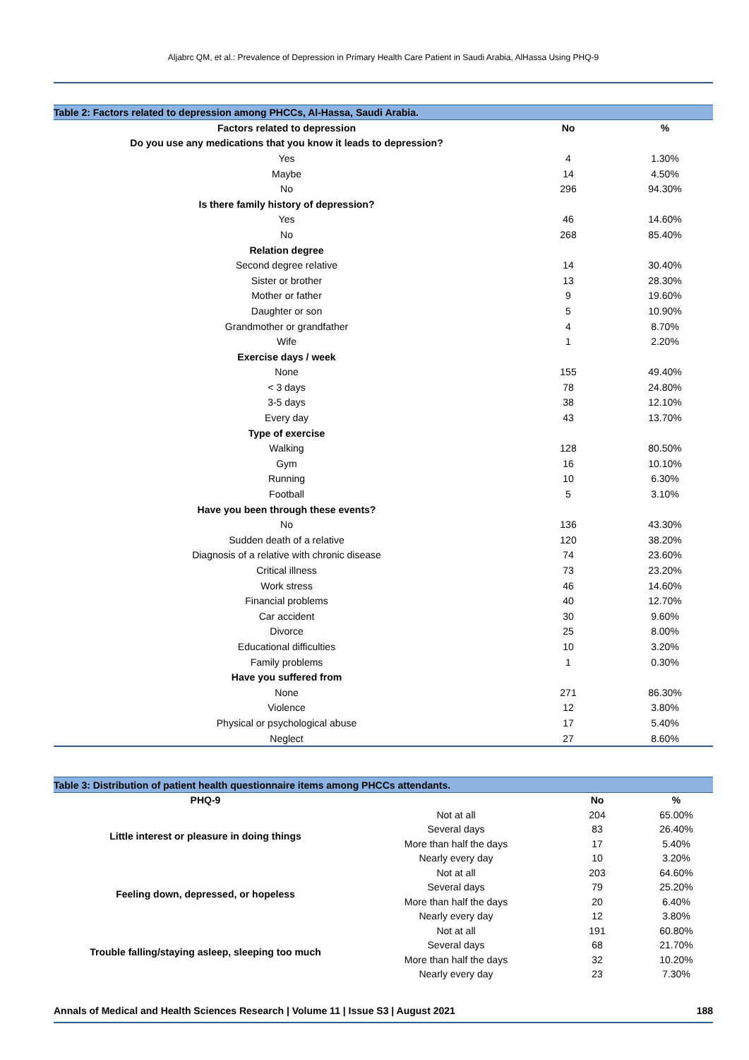Aljabrc QM, et al.: Prevalence of Depression in Primary Health Care Patient in Saudi Arabia, AlHassa Using PHQ-9
| Table 2: Factors related to depression among PHCCs, Al-Hassa, Saudi Arabia. | | |
| Factors related to depression | No | % |
| Do you use any medications that you know it leads to depression? | | |
| Yes | 4 | 1.30% |
| Maybe | 14 | 4.50% |
| No | 296 | 94.30% |
| Is there family history of depression? | | |
| Yes | 46 | 14.60% |
| No | 268 | 85.40% |
| Relation degree | | |
| Second degree relative | 14 | 30.40% |
| Sister or brother | 13 | 28.30% |
| Mother or father | 9 | 19.60% |
| Daughter or son | 5 | 10.90% |
| Grandmother or grandfather | 4 | 8.70% |
| Wife | 1 | 2.20% |
| Exercise days / week | | |
| None | 155 | 49.40% |
| < 3 days | 78 | 24.80% |
| 3-5 days | 38 | 12.10% |
| Every day | 43 | 13.70% |
| Type of exercise | | |
| Walking | 128 | 80.50% |
| Gym | 16 | 10.10% |
| Running | 10 | 6.30% |
| Football | 5 | 3.10% |
| Have you been through these events? | | |
| No | 136 | 43.30% |
| Sudden death of a relative | 120 | 38.20% |
| Diagnosis of a relative with chronic disease | 74 | 23.60% |
| Critical illness | 73 | 23.20% |
| Work stress | 46 | 14.60% |
| Financial problems | 40 | 12.70% |
| Car accident | 30 | 9.60% |
| Divorce | 25 | 8.00% |
| Educational difficulties | 10 | 3.20% |
| Family problems | 1 | 0.30% |
| Have you suffered from | | |
| None | 271 | 86.30% |
| Violence | 12 | 3.80% |
| Physical or psychological abuse | 17 | 5.40% |
| Neglect | 27 | 8.60% |
| Table 3: Distribution of patient health questionnaire items among PHCCs attendants. | | | |
| PHQ-9 | | No | % |
| Little interest or pleasure in doing things | Not at all | 204 | 65.00% |
| | Several days | 83 | 26.40% |
| | More than half the days | 17 | 5.40% |
| | Nearly every day | 10 | 3.20% |
| Feeling down, depressed, or hopeless | Not at all | 203 | 64.60% |
| | Several days | 79 | 25.20% |
| | More than half the days | 20 | 6.40% |
| | Nearly every day | 12 | 3.80% |
| Trouble falling/staying asleep, sleeping too much | Not at all | 191 | 60.80% |
| | Several days | 68 | 21.70% |
| | More than half the days | 32 | 10.20% |
| | Nearly every day | 23 | 7.30% |
Annals of Medical and Health Sciences Research | Volume 11 | Issue S3 | August 2021 188